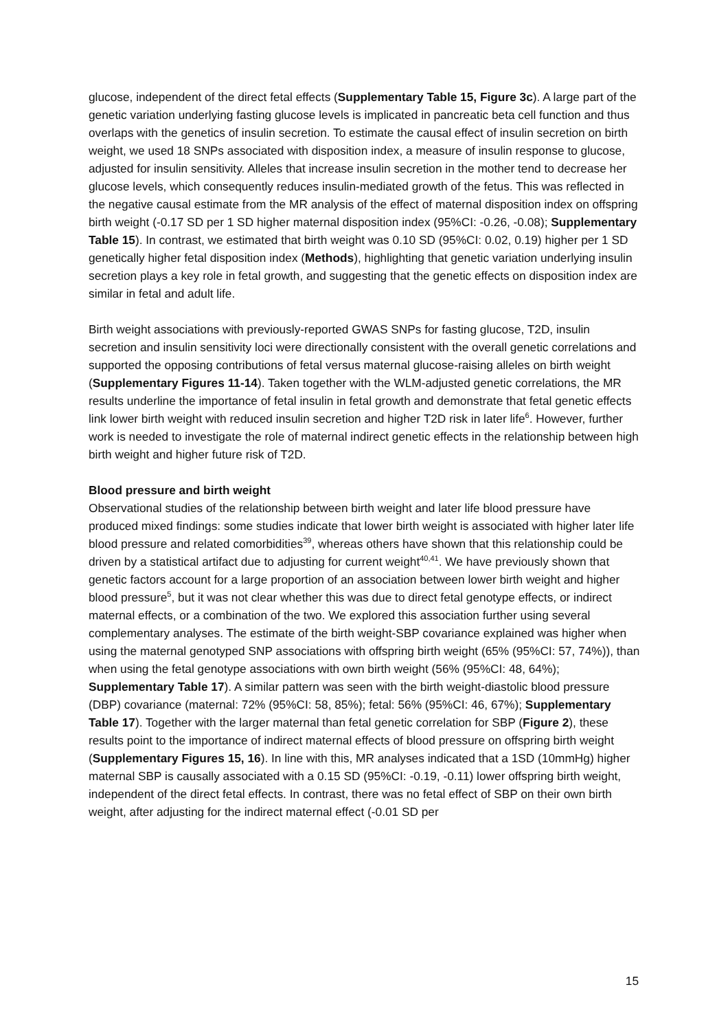glucose, independent of the direct fetal effects (Supplementary Table 15, Figure 3c). A large part of the genetic variation underlying fasting glucose levels is implicated in pancreatic beta cell function and thus overlaps with the genetics of insulin secretion. To estimate the causal effect of insulin secretion on birth weight, we used 18 SNPs associated with disposition index, a measure of insulin response to glucose, adjusted for insulin sensitivity. Alleles that increase insulin secretion in the mother tend to decrease her glucose levels, which consequently reduces insulin-mediated growth of the fetus. This was reflected in the negative causal estimate from the MR analysis of the effect of maternal disposition index on offspring birth weight (-0.17 SD per 1 SD higher maternal disposition index (95%CI: -0.26, -0.08); Supplementary Table 15). In contrast, we estimated that birth weight was 0.10 SD (95%CI: 0.02, 0.19) higher per 1 SD genetically higher fetal disposition index (Methods), highlighting that genetic variation underlying insulin secretion plays a key role in fetal growth, and suggesting that the genetic effects on disposition index are similar in fetal and adult life.
Birth weight associations with previously-reported GWAS SNPs for fasting glucose, T2D, insulin secretion and insulin sensitivity loci were directionally consistent with the overall genetic correlations and supported the opposing contributions of fetal versus maternal glucose-raising alleles on birth weight (Supplementary Figures 11-14). Taken together with the WLM-adjusted genetic correlations, the MR results underline the importance of fetal insulin in fetal growth and demonstrate that fetal genetic effects link lower birth weight with reduced insulin secretion and higher T2D risk in later life<sup>6</sup>. However, further work is needed to investigate the role of maternal indirect genetic effects in the relationship between high birth weight and higher future risk of T2D.
Blood pressure and birth weight
Observational studies of the relationship between birth weight and later life blood pressure have produced mixed findings: some studies indicate that lower birth weight is associated with higher later life blood pressure and related comorbidities<sup>39</sup>, whereas others have shown that this relationship could be driven by a statistical artifact due to adjusting for current weight<sup>40,41</sup>. We have previously shown that genetic factors account for a large proportion of an association between lower birth weight and higher blood pressure<sup>5</sup>, but it was not clear whether this was due to direct fetal genotype effects, or indirect maternal effects, or a combination of the two. We explored this association further using several complementary analyses. The estimate of the birth weight-SBP covariance explained was higher when using the maternal genotyped SNP associations with offspring birth weight (65% (95%CI: 57, 74%)), than when using the fetal genotype associations with own birth weight (56% (95%CI: 48, 64%); Supplementary Table 17). A similar pattern was seen with the birth weight-diastolic blood pressure (DBP) covariance (maternal: 72% (95%CI: 58, 85%); fetal: 56% (95%CI: 46, 67%); Supplementary Table 17). Together with the larger maternal than fetal genetic correlation for SBP (Figure 2), these results point to the importance of indirect maternal effects of blood pressure on offspring birth weight (Supplementary Figures 15, 16). In line with this, MR analyses indicated that a 1SD (10mmHg) higher maternal SBP is causally associated with a 0.15 SD (95%CI: -0.19, -0.11) lower offspring birth weight, independent of the direct fetal effects. In contrast, there was no fetal effect of SBP on their own birth weight, after adjusting for the indirect maternal effect (-0.01 SD per
15